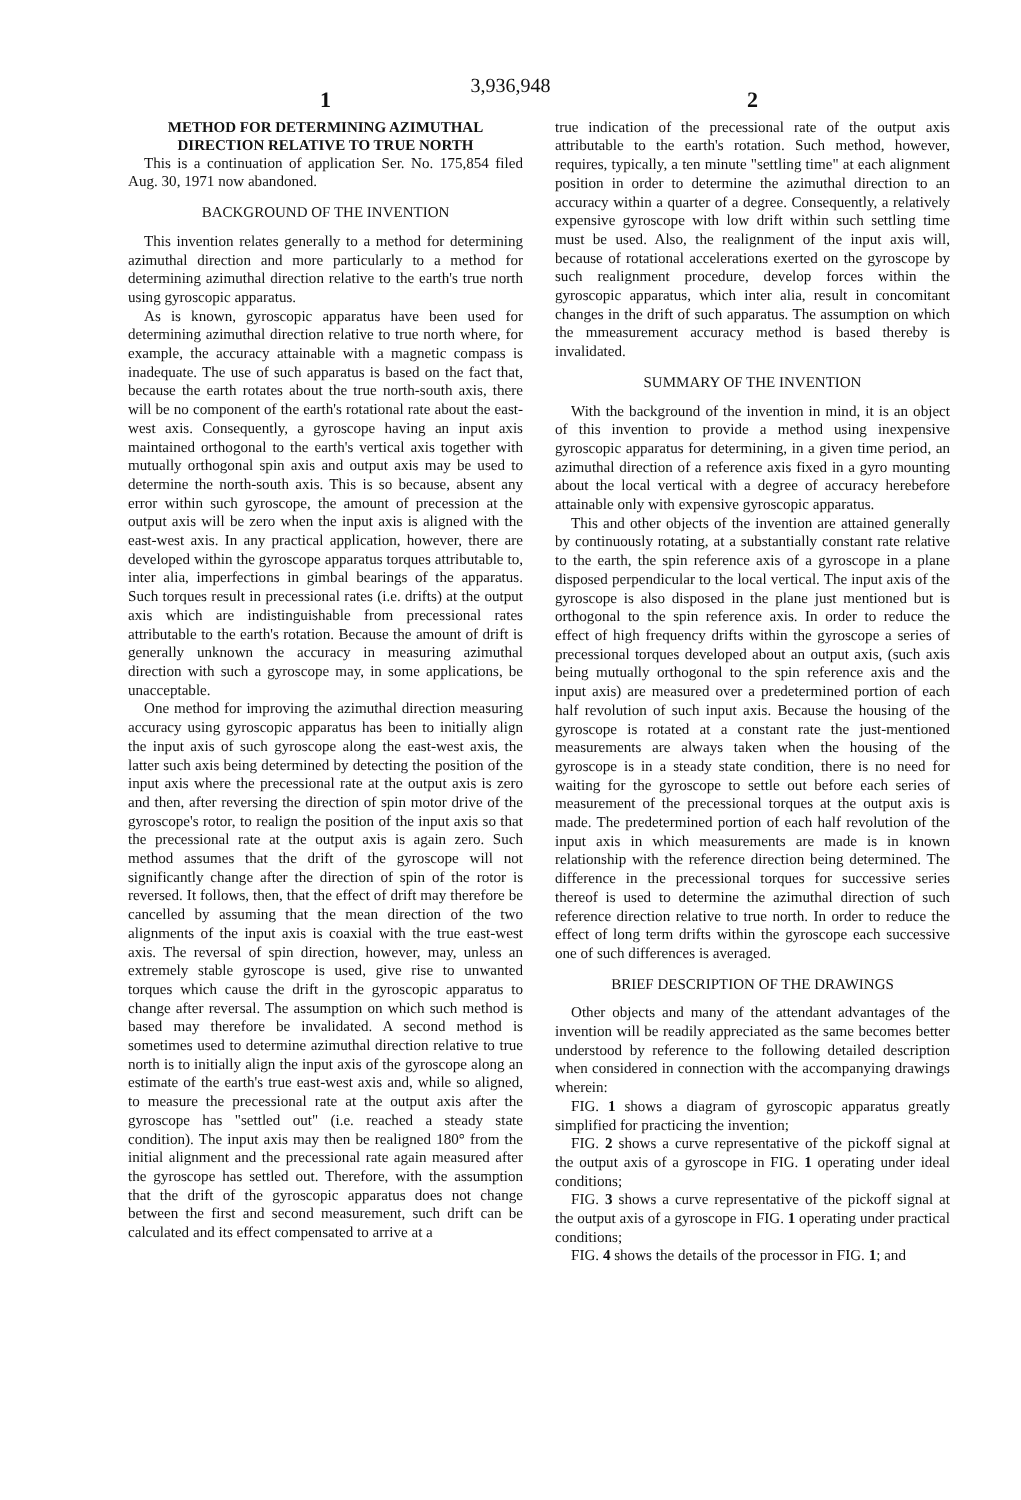3,936,948
1
METHOD FOR DETERMINING AZIMUTHAL DIRECTION RELATIVE TO TRUE NORTH
This is a continuation of application Ser. No. 175,854 filed Aug. 30, 1971 now abandoned.
BACKGROUND OF THE INVENTION
This invention relates generally to a method for determining azimuthal direction and more particularly to a method for determining azimuthal direction relative to the earth's true north using gyroscopic apparatus.
As is known, gyroscopic apparatus have been used for determining azimuthal direction relative to true north where, for example, the accuracy attainable with a magnetic compass is inadequate. The use of such apparatus is based on the fact that, because the earth rotates about the true north-south axis, there will be no component of the earth's rotational rate about the east-west axis. Consequently, a gyroscope having an input axis maintained orthogonal to the earth's vertical axis together with mutually orthogonal spin axis and output axis may be used to determine the north-south axis. This is so because, absent any error within such gyroscope, the amount of precession at the output axis will be zero when the input axis is aligned with the east-west axis. In any practical application, however, there are developed within the gyroscope apparatus torques attributable to, inter alia, imperfections in gimbal bearings of the apparatus. Such torques result in precessional rates (i.e. drifts) at the output axis which are indistinguishable from precessional rates attributable to the earth's rotation. Because the amount of drift is generally unknown the accuracy in measuring azimuthal direction with such a gyroscope may, in some applications, be unacceptable.
One method for improving the azimuthal direction measuring accuracy using gyroscopic apparatus has been to initially align the input axis of such gyroscope along the east-west axis, the latter such axis being determined by detecting the position of the input axis where the precessional rate at the output axis is zero and then, after reversing the direction of spin motor drive of the gyroscope's rotor, to realign the position of the input axis so that the precessional rate at the output axis is again zero. Such method assumes that the drift of the gyroscope will not significantly change after the direction of spin of the rotor is reversed. It follows, then, that the effect of drift may therefore be cancelled by assuming that the mean direction of the two alignments of the input axis is coaxial with the true east-west axis. The reversal of spin direction, however, may, unless an extremely stable gyroscope is used, give rise to unwanted torques which cause the drift in the gyroscopic apparatus to change after reversal. The assumption on which such method is based may therefore be invalidated. A second method is sometimes used to determine azimuthal direction relative to true north is to initially align the input axis of the gyroscope along an estimate of the earth's true east-west axis and, while so aligned, to measure the precessional rate at the output axis after the gyroscope has "settled out" (i.e. reached a steady state condition). The input axis may then be realigned 180° from the initial alignment and the precessional rate again measured after the gyroscope has settled out. Therefore, with the assumption that the drift of the gyroscopic apparatus does not change between the first and second measurement, such drift can be calculated and its effect compensated to arrive at a
2
true indication of the precessional rate of the output axis attributable to the earth's rotation. Such method, however, requires, typically, a ten minute "settling time" at each alignment position in order to determine the azimuthal direction to an accuracy within a quarter of a degree. Consequently, a relatively expensive gyroscope with low drift within such settling time must be used. Also, the realignment of the input axis will, because of rotational accelerations exerted on the gyroscope by such realignment procedure, develop forces within the gyroscopic apparatus, which inter alia, result in concomitant changes in the drift of such apparatus. The assumption on which the mmeasurement accuracy method is based thereby is invalidated.
SUMMARY OF THE INVENTION
With the background of the invention in mind, it is an object of this invention to provide a method using inexpensive gyroscopic apparatus for determining, in a given time period, an azimuthal direction of a reference axis fixed in a gyro mounting about the local vertical with a degree of accuracy herebefore attainable only with expensive gyroscopic apparatus.
This and other objects of the invention are attained generally by continuously rotating, at a substantially constant rate relative to the earth, the spin reference axis of a gyroscope in a plane disposed perpendicular to the local vertical. The input axis of the gyroscope is also disposed in the plane just mentioned but is orthogonal to the spin reference axis. In order to reduce the effect of high frequency drifts within the gyroscope a series of precessional torques developed about an output axis, (such axis being mutually orthogonal to the spin reference axis and the input axis) are measured over a predetermined portion of each half revolution of such input axis. Because the housing of the gyroscope is rotated at a constant rate the just-mentioned measurements are always taken when the housing of the gyroscope is in a steady state condition, there is no need for waiting for the gyroscope to settle out before each series of measurement of the precessional torques at the output axis is made. The predetermined portion of each half revolution of the input axis in which measurements are made is in known relationship with the reference direction being determined. The difference in the precessional torques for successive series thereof is used to determine the azimuthal direction of such reference direction relative to true north. In order to reduce the effect of long term drifts within the gyroscope each successive one of such differences is averaged.
BRIEF DESCRIPTION OF THE DRAWINGS
Other objects and many of the attendant advantages of the invention will be readily appreciated as the same becomes better understood by reference to the following detailed description when considered in connection with the accompanying drawings wherein:
FIG. 1 shows a diagram of gyroscopic apparatus greatly simplified for practicing the invention;
FIG. 2 shows a curve representative of the pickoff signal at the output axis of a gyroscope in FIG. 1 operating under ideal conditions;
FIG. 3 shows a curve representative of the pickoff signal at the output axis of a gyroscope in FIG. 1 operating under practical conditions;
FIG. 4 shows the details of the processor in FIG. 1; and